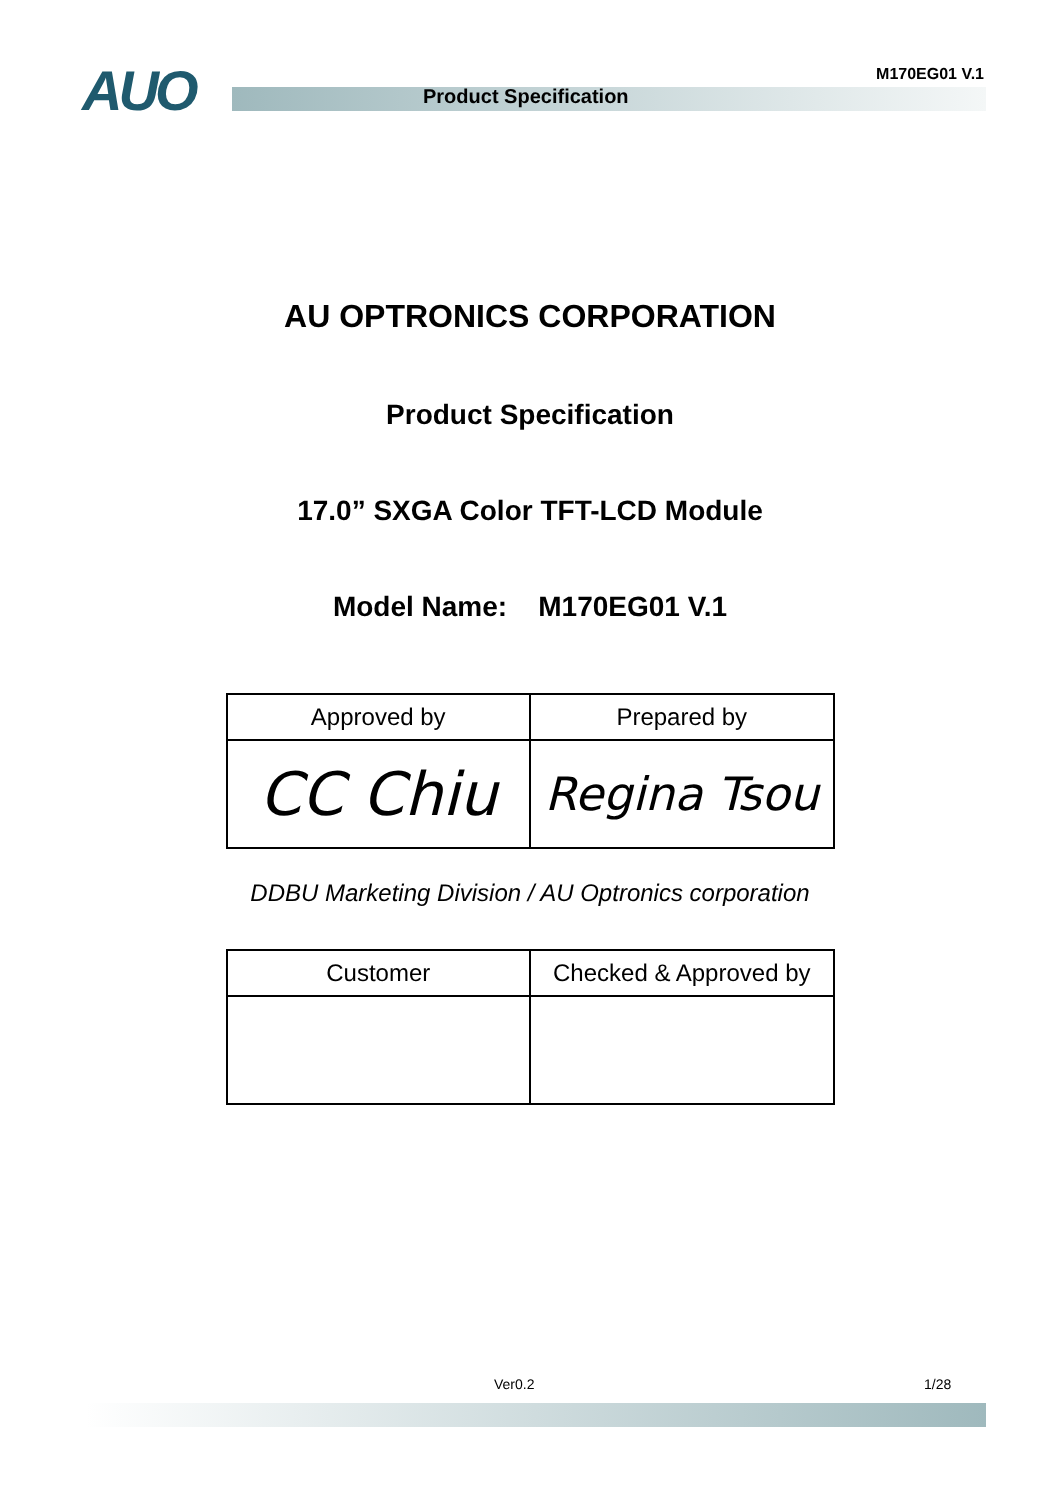AUO M170EG01 V.1
Product Specification
AU OPTRONICS CORPORATION
Product Specification
17.0” SXGA Color TFT-LCD Module
Model Name: M170EG01 V.1
| Approved by | Prepared by |
| --- | --- |
| CC Chiu | Regina Tsou |
DDBU Marketing Division / AU Optronics corporation
| Customer | Checked & Approved by |
| --- | --- |
Ver0.2 1/28